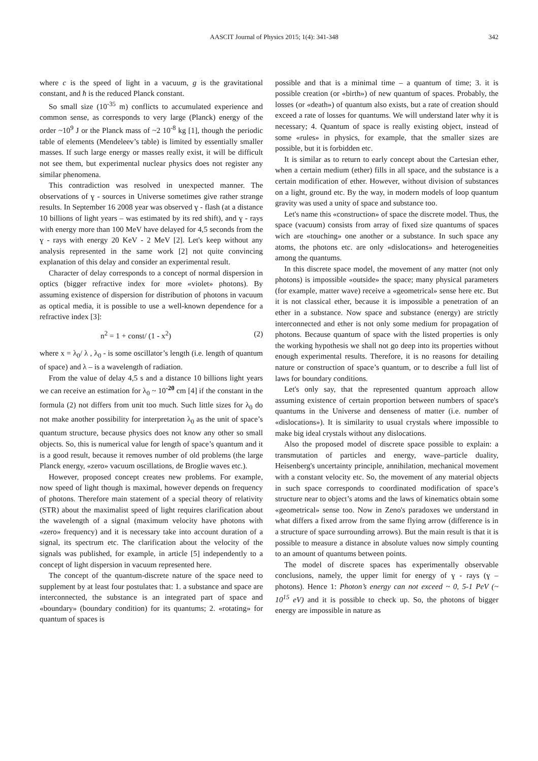AASCIT Journal of Physics 2015; 1(4): 341-348 342
where c is the speed of light in a vacuum, g is the gravitational constant, and ħ is the reduced Planck constant.
So small size (10<sup>-35</sup> m) conflicts to accumulated experience and common sense, as corresponds to very large (Planck) energy of the order ~10<sup>9</sup> J or the Planck mass of ~2 10<sup>-8</sup> kg [1], though the periodic table of elements (Mendeleev’s table) is limited by essentially smaller masses. If such large energy or masses really exist, it will be difficult not see them, but experimental nuclear physics does not register any similar phenomena.
This contradiction was resolved in unexpected manner. The observations of ɣ - sources in Universe sometimes give rather strange results. In September 16 2008 year was observed ɣ - flash (at a distance 10 billions of light years – was estimated by its red shift), and ɣ - rays with energy more than 100 MeV have delayed for 4,5 seconds from the ɣ - rays with energy 20 KeV - 2 MeV [2]. Let's keep without any analysis represented in the same work [2] not quite convincing explanation of this delay and consider an experimental result.
Character of delay corresponds to a concept of normal dispersion in optics (bigger refractive index for more «violet» photons). By assuming existence of dispersion for distribution of photons in vacuum as optical media, it is possible to use a well-known dependence for a refractive index [3]:
n<sup>2</sup> = 1 + const/ (1 - x<sup>2</sup>) (2)
where x = λ<sub>0</sub>/ λ , λ<sub>0</sub> - is some oscillator’s length (i.e. length of quantum of space) and λ – is a wavelength of radiation.
From the value of delay 4,5 s and a distance 10 billions light years we can receive an estimation for λ<sub>0</sub> ~ 10<sup>-20</sup> cm [4] if the constant in the formula (2) not differs from unit too much. Such little sizes for λ<sub>0</sub> do not make another possibility for interpretation λ<sub>0</sub> as the unit of space’s quantum structure, because physics does not know any other so small objects. So, this is numerical value for length of space’s quantum and it is a good result, because it removes number of old problems (the large Planck energy, «zero» vacuum oscillations, de Broglie waves etc.).
However, proposed concept creates new problems. For example, now speed of light though is maximal, however depends on frequency of photons. Therefore main statement of a special theory of relativity (STR) about the maximalist speed of light requires clarification about the wavelength of a signal (maximum velocity have photons with «zero» frequency) and it is necessary take into account duration of a signal, its spectrum etc. The clarification about the velocity of the signals was published, for example, in article [5] independently to a concept of light dispersion in vacuum represented here.
The concept of the quantum-discrete nature of the space need to supplement by at least four postulates that: 1. a substance and space are interconnected, the substance is an integrated part of space and «boundary» (boundary condition) for its quantums; 2. «rotating» for quantum of spaces is
possible and that is a minimal time – a quantum of time; 3. it is possible creation (or «birth») of new quantum of spaces. Probably, the losses (or «death») of quantum also exists, but a rate of creation should exceed a rate of losses for quantums. We will understand later why it is necessary; 4. Quantum of space is really existing object, instead of some «rules» in physics, for example, that the smaller sizes are possible, but it is forbidden etc.
It is similar as to return to early concept about the Cartesian ether, when a certain medium (ether) fills in all space, and the substance is a certain modification of ether. However, without division of substances on a light, ground etc. By the way, in modern models of loop quantum gravity was used a unity of space and substance too.
Let's name this «construction» of space the discrete model. Thus, the space (vacuum) consists from array of fixed size quantums of spaces wich are «touching» one another or a substance. In such space any atoms, the photons etc. are only «dislocations» and heterogeneities among the quantums.
In this discrete space model, the movement of any matter (not only photons) is impossible «outside» the space; many physical parameters (for example, matter wave) receive a «geometrical» sense here etc. But it is not classical ether, because it is impossible a penetration of an ether in a substance. Now space and substance (energy) are strictly interconnected and ether is not only some medium for propagation of photons. Because quantum of space with the listed properties is only the working hypothesis we shall not go deep into its properties without enough experimental results. Therefore, it is no reasons for detailing nature or construction of space’s quantum, or to describe a full list of laws for boundary conditions.
Let's only say, that the represented quantum approach allow assuming existence of certain proportion between numbers of space's quantums in the Universe and denseness of matter (i.e. number of «dislocations»). It is similarity to usual crystals where impossible to make big ideal crystals without any dislocations.
Also the proposed model of discrete space possible to explain: a transmutation of particles and energy, wave–particle duality, Heisenberg's uncertainty principle, annihilation, mechanical movement with a constant velocity etc. So, the movement of any material objects in such space corresponds to coordinated modification of space’s structure near to object’s atoms and the laws of kinematics obtain some «geometrical» sense too. Now in Zeno's paradoxes we understand in what differs a fixed arrow from the same flying arrow (difference is in a structure of space surrounding arrows). But the main result is that it is possible to measure a distance in absolute values now simply counting to an amount of quantums between points.
The model of discrete spaces has experimentally observable conclusions, namely, the upper limit for energy of ɣ - rays (ɣ – photons). Hence 1: Photon’s energy can not exceed ~ 0, 5-1 PeV (~ 10<sup>15</sup> eV) and it is possible to check up. So, the photons of bigger energy are impossible in nature as